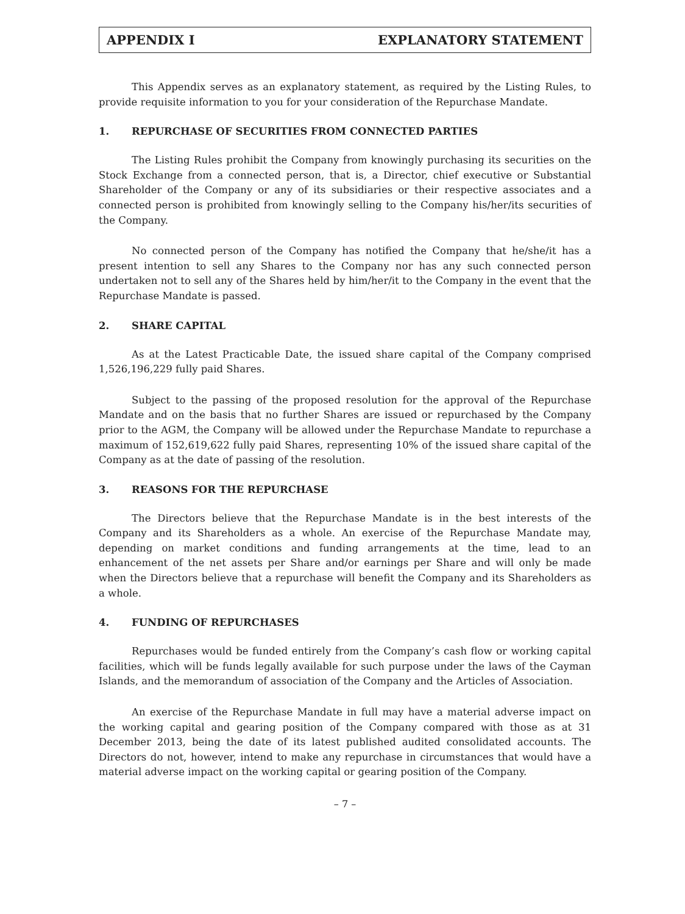APPENDIX I EXPLANATORY STATEMENT
This Appendix serves as an explanatory statement, as required by the Listing Rules, to provide requisite information to you for your consideration of the Repurchase Mandate.
1. REPURCHASE OF SECURITIES FROM CONNECTED PARTIES
The Listing Rules prohibit the Company from knowingly purchasing its securities on the Stock Exchange from a connected person, that is, a Director, chief executive or Substantial Shareholder of the Company or any of its subsidiaries or their respective associates and a connected person is prohibited from knowingly selling to the Company his/her/its securities of the Company.
No connected person of the Company has notified the Company that he/she/it has a present intention to sell any Shares to the Company nor has any such connected person undertaken not to sell any of the Shares held by him/her/it to the Company in the event that the Repurchase Mandate is passed.
2. SHARE CAPITAL
As at the Latest Practicable Date, the issued share capital of the Company comprised 1,526,196,229 fully paid Shares.
Subject to the passing of the proposed resolution for the approval of the Repurchase Mandate and on the basis that no further Shares are issued or repurchased by the Company prior to the AGM, the Company will be allowed under the Repurchase Mandate to repurchase a maximum of 152,619,622 fully paid Shares, representing 10% of the issued share capital of the Company as at the date of passing of the resolution.
3. REASONS FOR THE REPURCHASE
The Directors believe that the Repurchase Mandate is in the best interests of the Company and its Shareholders as a whole. An exercise of the Repurchase Mandate may, depending on market conditions and funding arrangements at the time, lead to an enhancement of the net assets per Share and/or earnings per Share and will only be made when the Directors believe that a repurchase will benefit the Company and its Shareholders as a whole.
4. FUNDING OF REPURCHASES
Repurchases would be funded entirely from the Company’s cash flow or working capital facilities, which will be funds legally available for such purpose under the laws of the Cayman Islands, and the memorandum of association of the Company and the Articles of Association.
An exercise of the Repurchase Mandate in full may have a material adverse impact on the working capital and gearing position of the Company compared with those as at 31 December 2013, being the date of its latest published audited consolidated accounts. The Directors do not, however, intend to make any repurchase in circumstances that would have a material adverse impact on the working capital or gearing position of the Company.
– 7 –